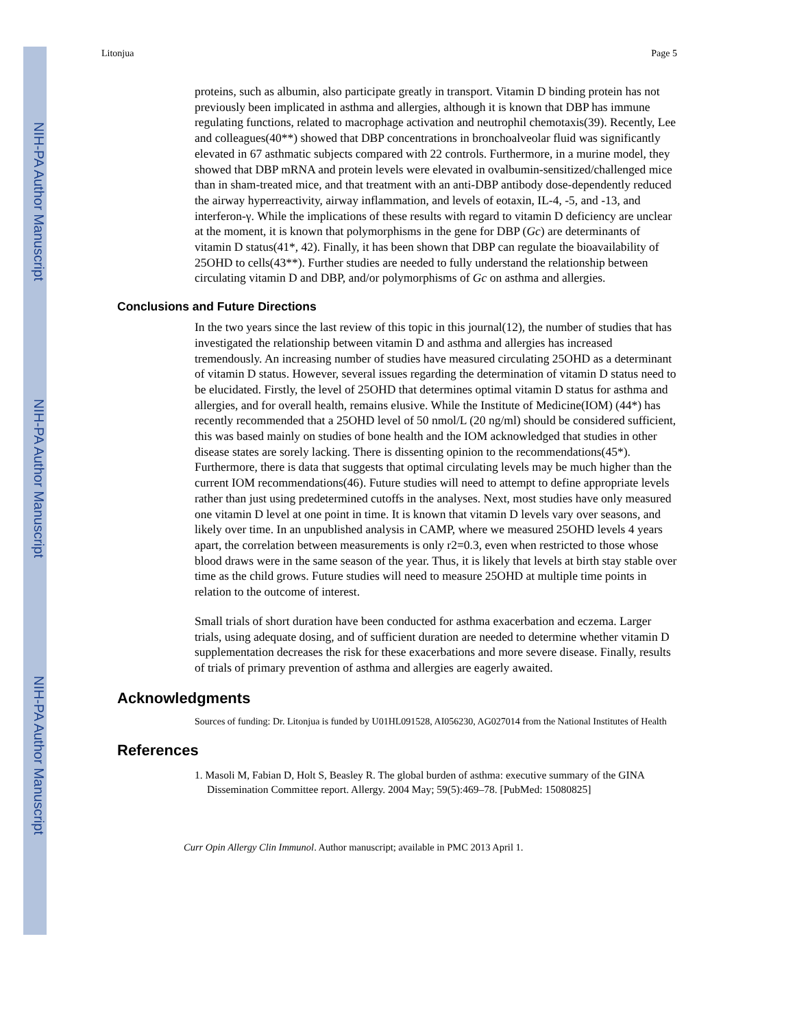NIH-PA Author Manuscript
NIH-PA Author Manuscript
NIH-PA Author Manuscript
Litonjua Page 5
proteins, such as albumin, also participate greatly in transport. Vitamin D binding protein has not previously been implicated in asthma and allergies, although it is known that DBP has immune regulating functions, related to macrophage activation and neutrophil chemotaxis(39). Recently, Lee and colleagues(40**) showed that DBP concentrations in bronchoalveolar fluid was significantly elevated in 67 asthmatic subjects compared with 22 controls. Furthermore, in a murine model, they showed that DBP mRNA and protein levels were elevated in ovalbumin-sensitized/challenged mice than in sham-treated mice, and that treatment with an anti-DBP antibody dose-dependently reduced the airway hyperreactivity, airway inflammation, and levels of eotaxin, IL-4, -5, and -13, and interferon-γ. While the implications of these results with regard to vitamin D deficiency are unclear at the moment, it is known that polymorphisms in the gene for DBP (Gc) are determinants of vitamin D status(41*, 42). Finally, it has been shown that DBP can regulate the bioavailability of 25OHD to cells(43**). Further studies are needed to fully understand the relationship between circulating vitamin D and DBP, and/or polymorphisms of Gc on asthma and allergies.
Conclusions and Future Directions
In the two years since the last review of this topic in this journal(12), the number of studies that has investigated the relationship between vitamin D and asthma and allergies has increased tremendously. An increasing number of studies have measured circulating 25OHD as a determinant of vitamin D status. However, several issues regarding the determination of vitamin D status need to be elucidated. Firstly, the level of 25OHD that determines optimal vitamin D status for asthma and allergies, and for overall health, remains elusive. While the Institute of Medicine(IOM) (44*) has recently recommended that a 25OHD level of 50 nmol/L (20 ng/ml) should be considered sufficient, this was based mainly on studies of bone health and the IOM acknowledged that studies in other disease states are sorely lacking. There is dissenting opinion to the recommendations(45*). Furthermore, there is data that suggests that optimal circulating levels may be much higher than the current IOM recommendations(46). Future studies will need to attempt to define appropriate levels rather than just using predetermined cutoffs in the analyses. Next, most studies have only measured one vitamin D level at one point in time. It is known that vitamin D levels vary over seasons, and likely over time. In an unpublished analysis in CAMP, where we measured 25OHD levels 4 years apart, the correlation between measurements is only r2=0.3, even when restricted to those whose blood draws were in the same season of the year. Thus, it is likely that levels at birth stay stable over time as the child grows. Future studies will need to measure 25OHD at multiple time points in relation to the outcome of interest.
Small trials of short duration have been conducted for asthma exacerbation and eczema. Larger trials, using adequate dosing, and of sufficient duration are needed to determine whether vitamin D supplementation decreases the risk for these exacerbations and more severe disease. Finally, results of trials of primary prevention of asthma and allergies are eagerly awaited.
Acknowledgments
Sources of funding: Dr. Litonjua is funded by U01HL091528, AI056230, AG027014 from the National Institutes of Health
References
1. Masoli M, Fabian D, Holt S, Beasley R. The global burden of asthma: executive summary of the GINA Dissemination Committee report. Allergy. 2004 May; 59(5):469–78. [PubMed: 15080825]
Curr Opin Allergy Clin Immunol. Author manuscript; available in PMC 2013 April 1.